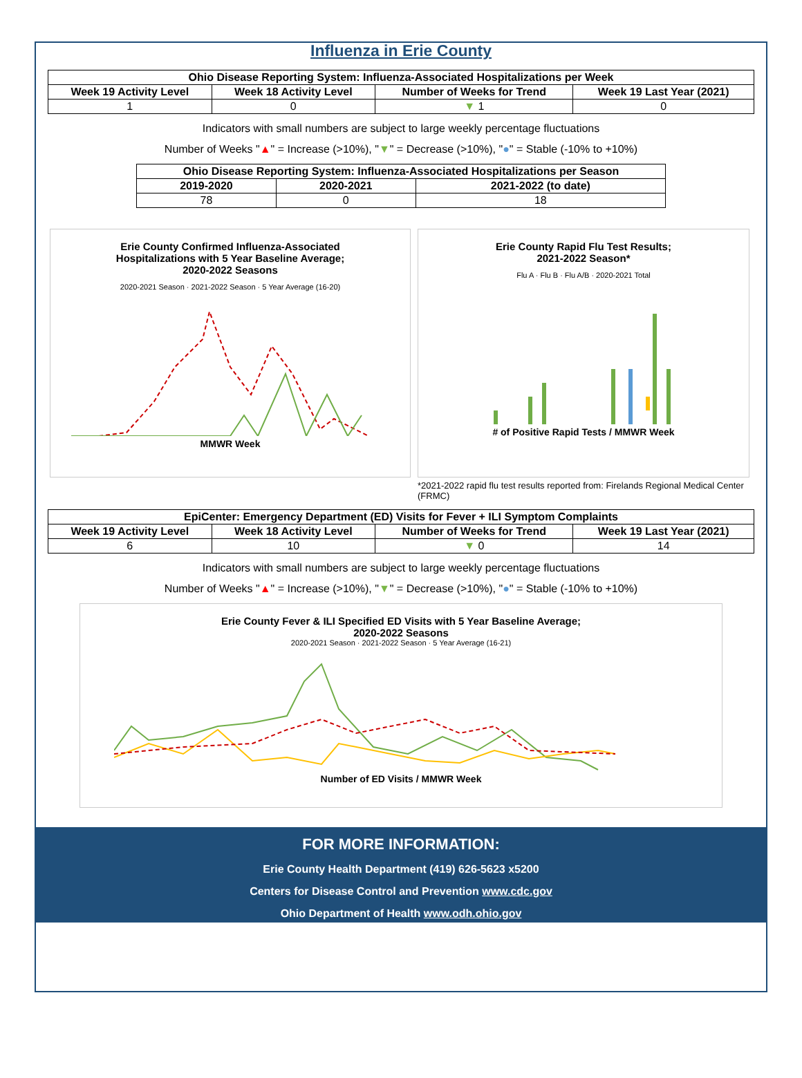Influenza in Erie County
| Ohio Disease Reporting System: Influenza-Associated Hospitalizations per Week | | | |
| --- | --- | --- | --- |
| Week 19 Activity Level | Week 18 Activity Level | Number of Weeks for Trend | Week 19 Last Year (2021) |
| 1 | 0 | ▼ 1 | 0 |
Indicators with small numbers are subject to large weekly percentage fluctuations
Number of Weeks "▲" = Increase (>10%), "▼" = Decrease (>10%), "●" = Stable (-10% to +10%)
| Ohio Disease Reporting System: Influenza-Associated Hospitalizations per Season | | |
| --- | --- | --- |
| 2019-2020 | 2020-2021 | 2021-2022 (to date) |
| 78 | 0 | 18 |
Erie County Confirmed Influenza-Associated
Hospitalizations with 5 Year Baseline Average;
2020-2022 Seasons
2020-2021 Season · 2021-2022 Season · 5 Year Average (16-20)
MMWR Week
Erie County Rapid Flu Test Results;
2021-2022 Season*
Flu A · Flu B · Flu A/B · 2020-2021 Total
# of Positive Rapid Tests / MMWR Week
*2021-2022 rapid flu test results reported from: Firelands Regional Medical Center (FRMC)
| EpiCenter: Emergency Department (ED) Visits for Fever + ILI Symptom Complaints | | | |
| --- | --- | --- | --- |
| Week 19 Activity Level | Week 18 Activity Level | Number of Weeks for Trend | Week 19 Last Year (2021) |
| 6 | 10 | ▼ 0 | 14 |
Indicators with small numbers are subject to large weekly percentage fluctuations
Number of Weeks "▲" = Increase (>10%), "▼" = Decrease (>10%), "●" = Stable (-10% to +10%)
Erie County Fever & ILI Specified ED Visits with 5 Year Baseline Average;
2020-2022 Seasons
2020-2021 Season · 2021-2022 Season · 5 Year Average (16-21)
Number of ED Visits / MMWR Week
FOR MORE INFORMATION:
Erie County Health Department (419) 626-5623 x5200
Centers for Disease Control and Prevention www.cdc.gov
Ohio Department of Health www.odh.ohio.gov